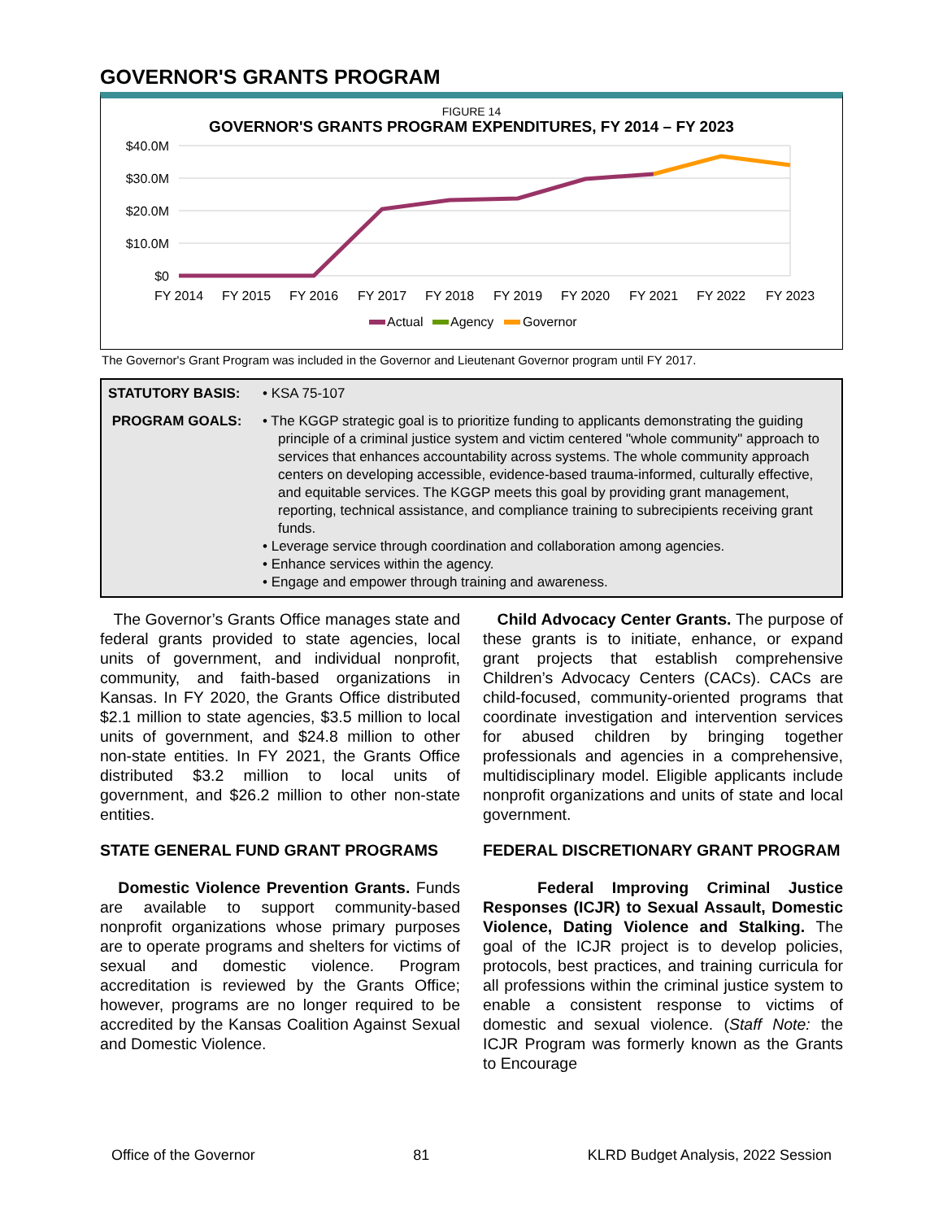GOVERNOR'S GRANTS PROGRAM
FIGURE 14
GOVERNOR'S GRANTS PROGRAM EXPENDITURES, FY 2014 – FY 2023
$40.0M
$30.0M
$20.0M
$10.0M
$0
FY 2014
FY 2015
FY 2016
FY 2017
FY 2018
FY 2019
FY 2020
FY 2021
FY 2022
FY 2023
Actual
Agency
Governor
The Governor's Grant Program was included in the Governor and Lieutenant Governor program until FY 2017.
STATUTORY BASIS: • KSA 75-107
PROGRAM GOALS: • The KGGP strategic goal is to prioritize funding to applicants demonstrating the guiding principle of a criminal justice system and victim centered "whole community" approach to services that enhances accountability across systems. The whole community approach centers on developing accessible, evidence-based trauma-informed, culturally effective, and equitable services. The KGGP meets this goal by providing grant management, reporting, technical assistance, and compliance training to subrecipients receiving grant funds.
• Leverage service through coordination and collaboration among agencies.
• Enhance services within the agency.
• Engage and empower through training and awareness.
The Governor’s Grants Office manages state and federal grants provided to state agencies, local units of government, and individual nonprofit, community, and faith-based organizations in Kansas. In FY 2020, the Grants Office distributed $2.1 million to state agencies, $3.5 million to local units of government, and $24.8 million to other non-state entities. In FY 2021, the Grants Office distributed $3.2 million to local units of government, and $26.2 million to other non-state entities.
STATE GENERAL FUND GRANT PROGRAMS
Domestic Violence Prevention Grants. Funds are available to support community-based nonprofit organizations whose primary purposes are to operate programs and shelters for victims of sexual and domestic violence. Program accreditation is reviewed by the Grants Office; however, programs are no longer required to be accredited by the Kansas Coalition Against Sexual and Domestic Violence.
Child Advocacy Center Grants. The purpose of these grants is to initiate, enhance, or expand grant projects that establish comprehensive Children’s Advocacy Centers (CACs). CACs are child-focused, community-oriented programs that coordinate investigation and intervention services for abused children by bringing together professionals and agencies in a comprehensive, multidisciplinary model. Eligible applicants include nonprofit organizations and units of state and local government.
FEDERAL DISCRETIONARY GRANT PROGRAM
Federal Improving Criminal Justice Responses (ICJR) to Sexual Assault, Domestic Violence, Dating Violence and Stalking. The goal of the ICJR project is to develop policies, protocols, best practices, and training curricula for all professions within the criminal justice system to enable a consistent response to victims of domestic and sexual violence. (Staff Note: the ICJR Program was formerly known as the Grants to Encourage
Office of the Governor 81 KLRD Budget Analysis, 2022 Session